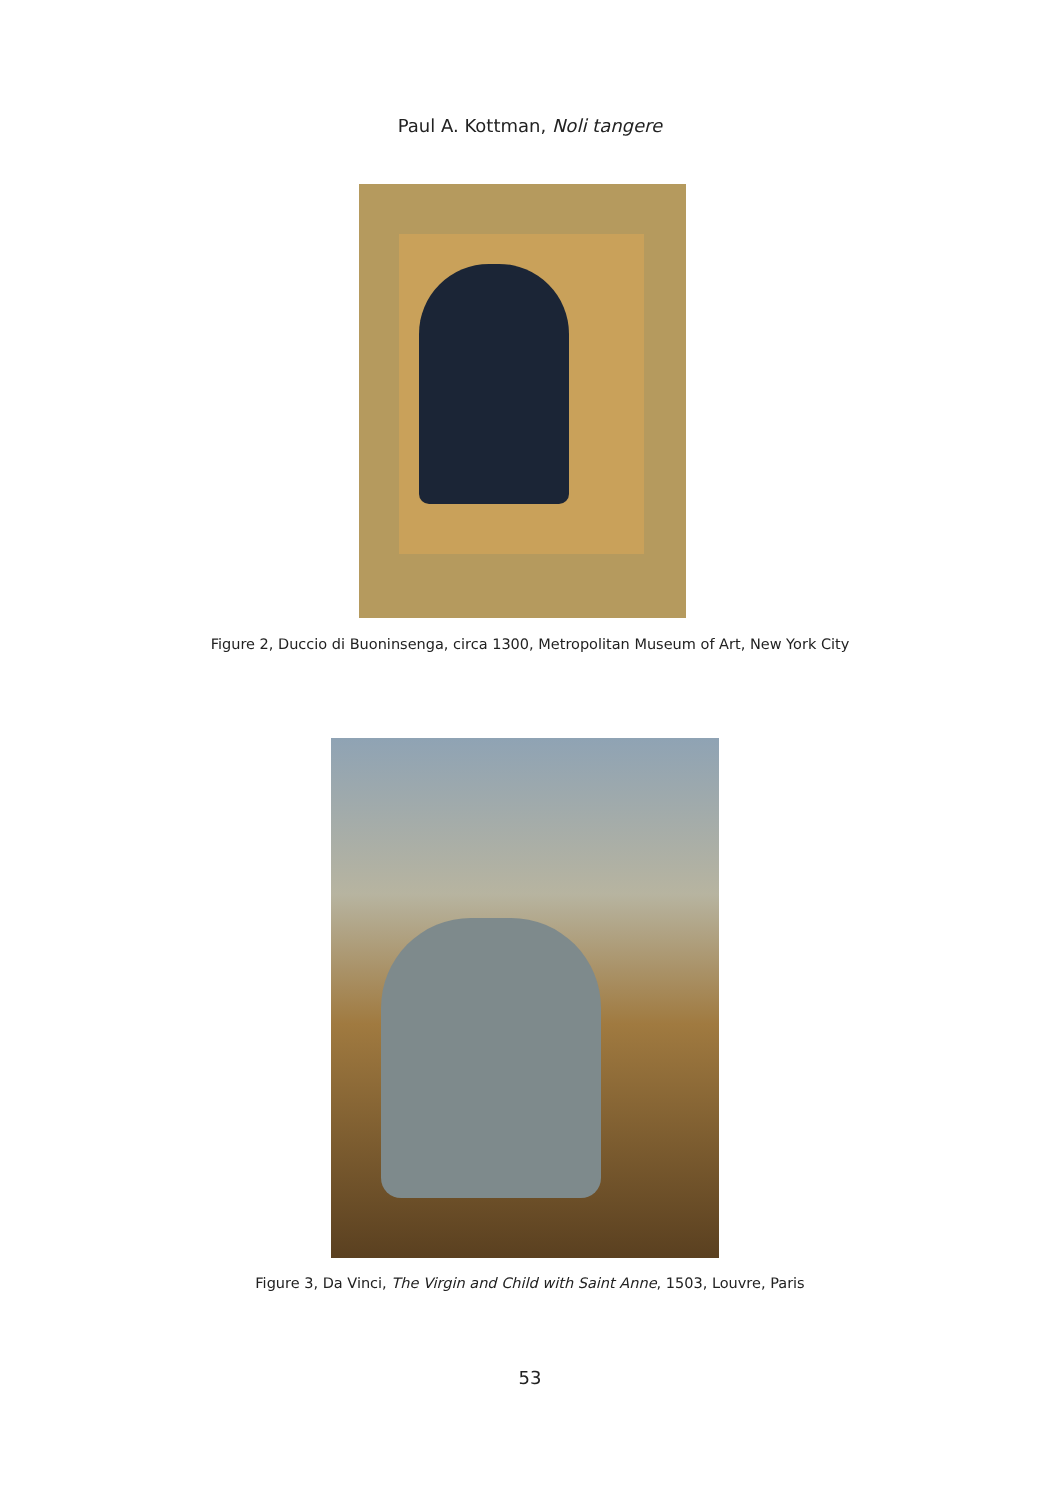Paul A. Kottman, Noli tangere
Figure 2, Duccio di Buoninsenga, circa 1300, Metropolitan Museum of Art, New York City
Figure 3, Da Vinci, The Virgin and Child with Saint Anne, 1503, Louvre, Paris
53